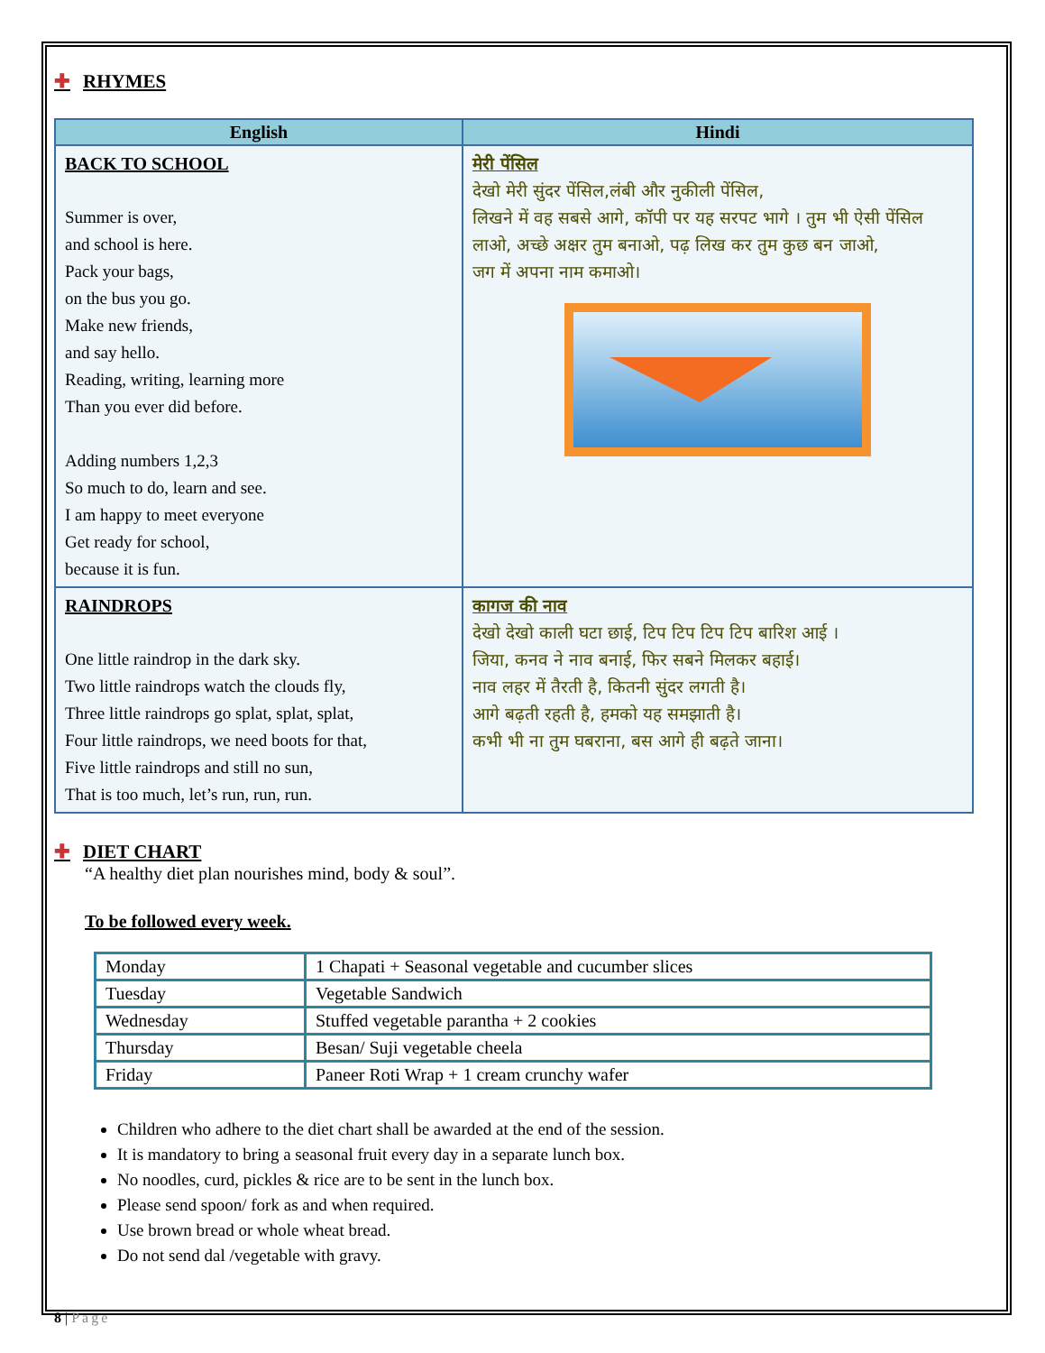✚ RHYMES
| English | Hindi |
| --- | --- |
| BACK TO SCHOOL Summer is over, and school is here. Pack your bags, on the bus you go. Make new friends, and say hello. Reading, writing, learning more Than you ever did before. Adding numbers 1,2,3 So much to do, learn and see. I am happy to meet everyone Get ready for school, because it is fun. | मेरी पेंसिल देखो मेरी सुंदर पेंसिल,लंबी और नुकीली पेंसिल, लिखने में वह सबसे आगे, कॉपी पर यह सरपट भागे । तुम भी ऐसी पेंसिल लाओ, अच्छे अक्षर तुम बनाओ, पढ़ लिख कर तुम कुछ बन जाओ, जग में अपना नाम कमाओ। |
| RAINDROPS One little raindrop in the dark sky. Two little raindrops watch the clouds fly, Three little raindrops go splat, splat, splat, Four little raindrops, we need boots for that, Five little raindrops and still no sun, That is too much, let’s run, run, run. | कागज की नाव देखो देखो काली घटा छाई, टिप टिप टिप टिप बारिश आई । जिया, कनव ने नाव बनाई, फिर सबने मिलकर बहाई। नाव लहर में तैरती है, कितनी सुंदर लगती है। आगे बढ़ती रहती है, हमको यह समझाती है। कभी भी ना तुम घबराना, बस आगे ही बढ़ते जाना। |
✚ DIET CHART
“A healthy diet plan nourishes mind, body & soul”.
To be followed every week.
| Monday | 1 Chapati + Seasonal vegetable and cucumber slices |
| Tuesday | Vegetable Sandwich |
| Wednesday | Stuffed vegetable parantha + 2 cookies |
| Thursday | Besan/ Suji vegetable cheela |
| Friday | Paneer Roti Wrap + 1 cream crunchy wafer |
Children who adhere to the diet chart shall be awarded at the end of the session.
It is mandatory to bring a seasonal fruit every day in a separate lunch box.
No noodles, curd, pickles & rice are to be sent in the lunch box.
Please send spoon/ fork as and when required.
Use brown bread or whole wheat bread.
Do not send dal /vegetable with gravy.
8 | Page